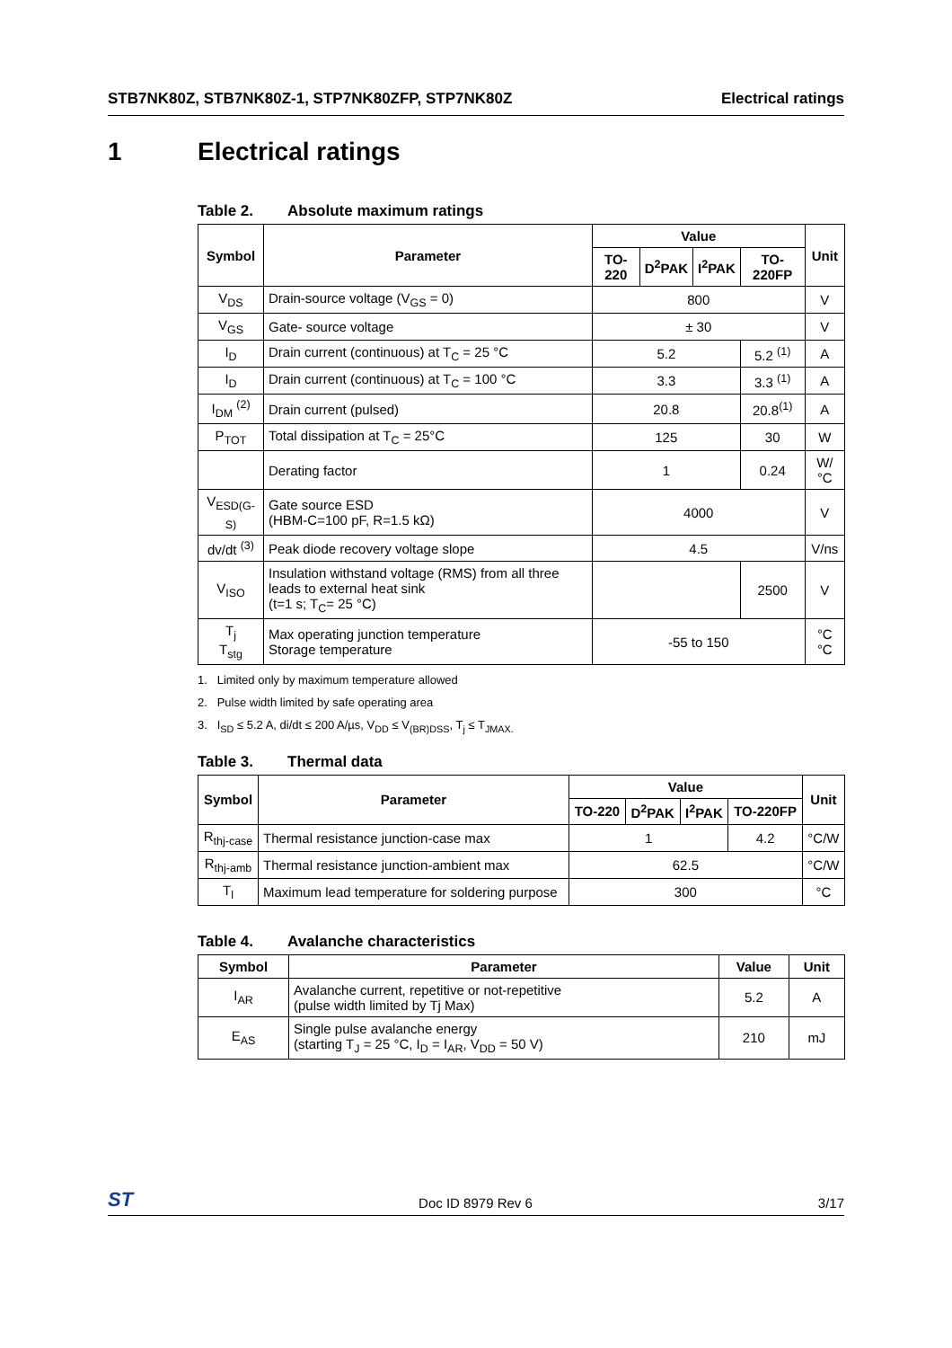STB7NK80Z, STB7NK80Z-1, STP7NK80ZFP, STP7NK80Z
Electrical ratings
1 Electrical ratings
Table 2. Absolute maximum ratings
| Symbol | Parameter | Value | | | | Unit |
| --- | --- | --- | --- | --- | --- | --- |
| | | TO-220 | D<sup>2</sup>PAK | I<sup>2</sup>PAK | TO-220FP | |
| V<sub>DS</sub> | Drain-source voltage (V<sub>GS</sub> = 0) | 800 | | | | V |
| V<sub>GS</sub> | Gate- source voltage | ± 30 | | | | V |
| I<sub>D</sub> | Drain current (continuous) at T<sub>C</sub> = 25 °C | 5.2 | | | 5.2 <sup>(1)</sup> | A |
| I<sub>D</sub> | Drain current (continuous) at T<sub>C</sub> = 100 °C | 3.3 | | | 3.3 <sup>(1)</sup> | A |
| I<sub>DM</sub> <sup>(2)</sup> | Drain current (pulsed) | 20.8 | | | 20.8<sup>(1)</sup> | A |
| P<sub>TOT</sub> | Total dissipation at T<sub>C</sub> = 25°C | 125 | | | 30 | W |
| | Derating factor | 1 | | | 0.24 | W/°C |
| V<sub>ESD(G-S)</sub> | Gate source ESD (HBM-C=100 pF, R=1.5 kΩ) | 4000 | | | | V |
| dv/dt <sup>(3)</sup> | Peak diode recovery voltage slope | 4.5 | | | | V/ns |
| V<sub>ISO</sub> | Insulation withstand voltage (RMS) from all three leads to external heat sink (t=1 s; T<sub>C</sub>= 25 °C) | | | | 2500 | V |
| T<sub>j</sub> T<sub>stg</sub> | Max operating junction temperature Storage temperature | -55 to 150 | | | | °C °C |
1. Limited only by maximum temperature allowed
2. Pulse width limited by safe operating area
3. I<sub>SD</sub> ≤ 5.2 A, di/dt ≤ 200 A/µs, V<sub>DD</sub> ≤ V<sub>(BR)DSS</sub>, T<sub>j</sub> ≤ T<sub>JMAX.</sub>
Table 3. Thermal data
| Symbol | Parameter | Value | | | | Unit |
| --- | --- | --- | --- | --- | --- | --- |
| | | TO-220 | D<sup>2</sup>PAK | I<sup>2</sup>PAK | TO-220FP | |
| R<sub>thj-case</sub> | Thermal resistance junction-case max | 1 | | | 4.2 | °C/W |
| R<sub>thj-amb</sub> | Thermal resistance junction-ambient max | 62.5 | | | | °C/W |
| T<sub>l</sub> | Maximum lead temperature for soldering purpose | 300 | | | | °C |
Table 4. Avalanche characteristics
| Symbol | Parameter | Value | Unit |
| --- | --- | --- | --- |
| I<sub>AR</sub> | Avalanche current, repetitive or not-repetitive (pulse width limited by Tj Max) | 5.2 | A |
| E<sub>AS</sub> | Single pulse avalanche energy (starting T<sub>J</sub> = 25 °C, I<sub>D</sub> = I<sub>AR</sub>, V<sub>DD</sub> = 50 V) | 210 | mJ |
ST
Doc ID 8979 Rev 6 3/17